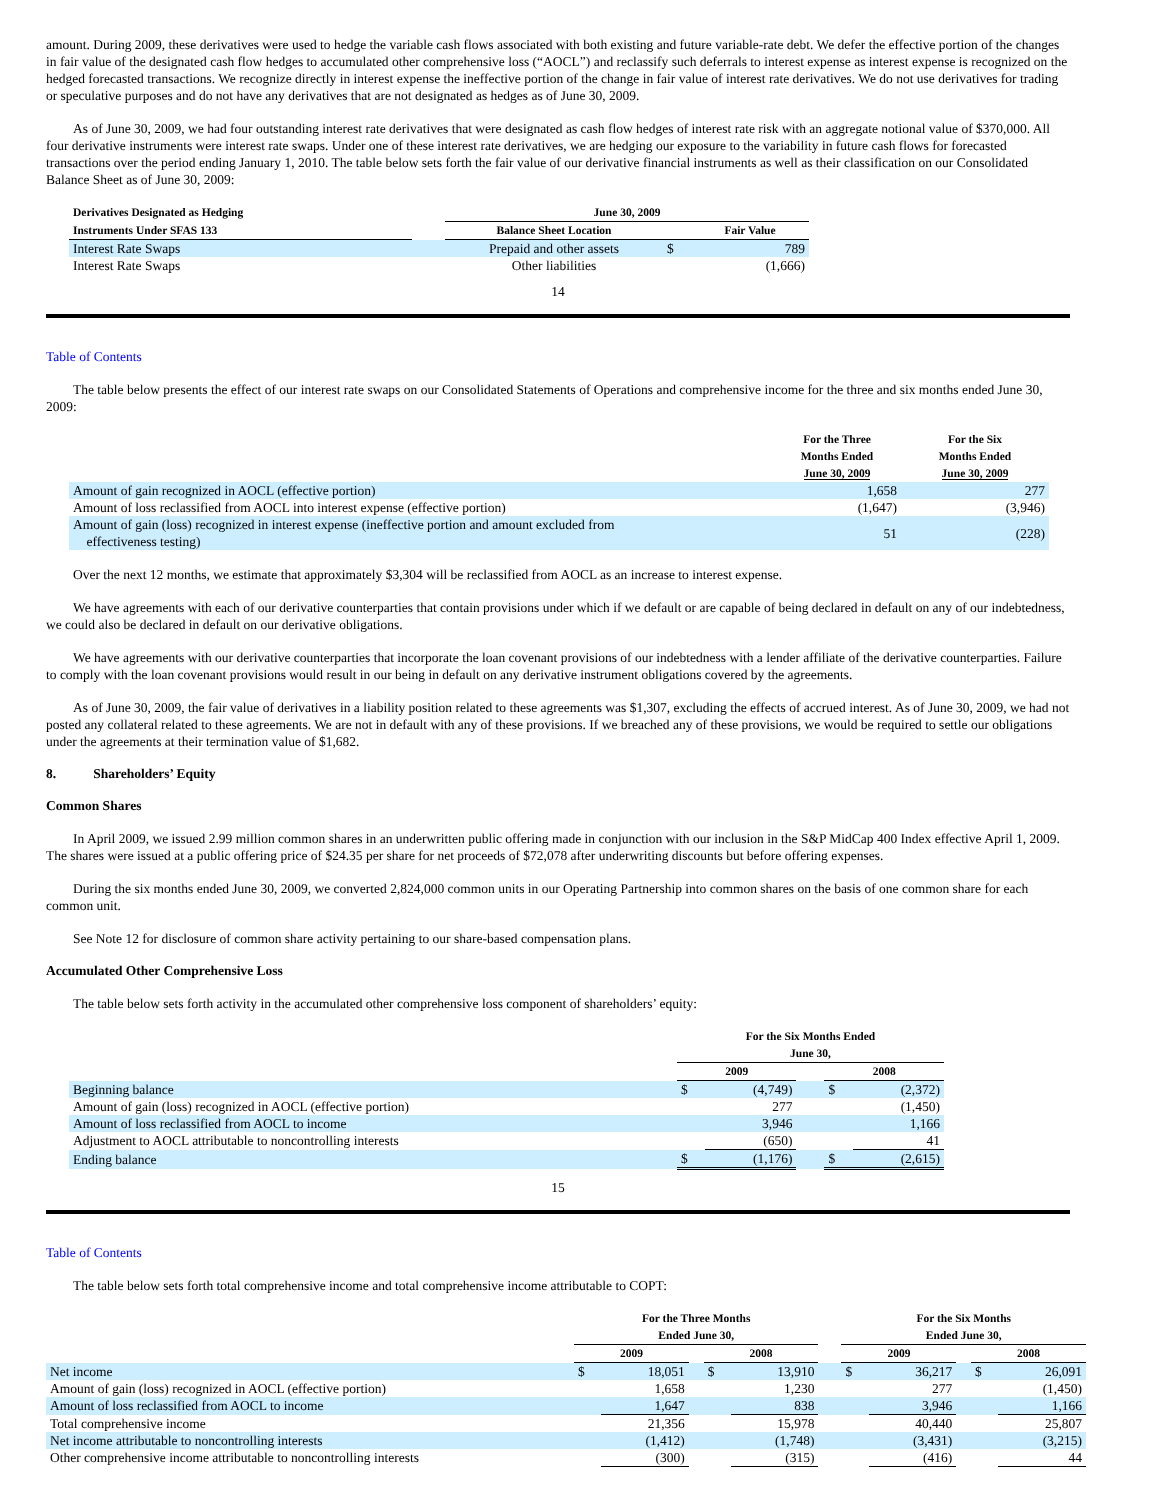amount. During 2009, these derivatives were used to hedge the variable cash flows associated with both existing and future variable-rate debt. We defer the effective portion of the changes in fair value of the designated cash flow hedges to accumulated other comprehensive loss (“AOCL”) and reclassify such deferrals to interest expense as interest expense is recognized on the hedged forecasted transactions. We recognize directly in interest expense the ineffective portion of the change in fair value of interest rate derivatives. We do not use derivatives for trading or speculative purposes and do not have any derivatives that are not designated as hedges as of June 30, 2009.
As of June 30, 2009, we had four outstanding interest rate derivatives that were designated as cash flow hedges of interest rate risk with an aggregate notional value of $370,000. All four derivative instruments were interest rate swaps. Under one of these interest rate derivatives, we are hedging our exposure to the variability in future cash flows for forecasted transactions over the period ending January 1, 2010. The table below sets forth the fair value of our derivative financial instruments as well as their classification on our Consolidated Balance Sheet as of June 30, 2009:
| Derivatives Designated as Hedging | | June 30, 2009 | | |
| --- | --- | --- | --- | --- |
| Instruments Under SFAS 133 | | Balance Sheet Location | | Fair Value |
| Interest Rate Swaps | | Prepaid and other assets | $ | 789 |
| Interest Rate Swaps | | Other liabilities | | (1,666) |
14
Table of Contents
The table below presents the effect of our interest rate swaps on our Consolidated Statements of Operations and comprehensive income for the three and six months ended June 30, 2009:
| | For the Three Months Ended June 30, 2009 | For the Six Months Ended June 30, 2009 |
| --- | --- | --- |
| Amount of gain recognized in AOCL (effective portion) | 1,658 | 277 |
| Amount of loss reclassified from AOCL into interest expense (effective portion) | (1,647) | (3,946) |
| Amount of gain (loss) recognized in interest expense (ineffective portion and amount excluded from effectiveness testing) | 51 | (228) |
Over the next 12 months, we estimate that approximately $3,304 will be reclassified from AOCL as an increase to interest expense.
We have agreements with each of our derivative counterparties that contain provisions under which if we default or are capable of being declared in default on any of our indebtedness, we could also be declared in default on our derivative obligations.
We have agreements with our derivative counterparties that incorporate the loan covenant provisions of our indebtedness with a lender affiliate of the derivative counterparties. Failure to comply with the loan covenant provisions would result in our being in default on any derivative instrument obligations covered by the agreements.
As of June 30, 2009, the fair value of derivatives in a liability position related to these agreements was $1,307, excluding the effects of accrued interest. As of June 30, 2009, we had not posted any collateral related to these agreements. We are not in default with any of these provisions. If we breached any of these provisions, we would be required to settle our obligations under the agreements at their termination value of $1,682.
8. Shareholders’ Equity
Common Shares
In April 2009, we issued 2.99 million common shares in an underwritten public offering made in conjunction with our inclusion in the S&P MidCap 400 Index effective April 1, 2009. The shares were issued at a public offering price of $24.35 per share for net proceeds of $72,078 after underwriting discounts but before offering expenses.
During the six months ended June 30, 2009, we converted 2,824,000 common units in our Operating Partnership into common shares on the basis of one common share for each common unit.
See Note 12 for disclosure of common share activity pertaining to our share-based compensation plans.
Accumulated Other Comprehensive Loss
The table below sets forth activity in the accumulated other comprehensive loss component of shareholders’ equity:
| | For the Six Months Ended June 30, | | | | |
| --- | --- | --- | --- | --- | --- |
| | 2009 | | | 2008 | |
| Beginning balance | $ | (4,749) | | $ | (2,372) |
| Amount of gain (loss) recognized in AOCL (effective portion) | | 277 | | | (1,450) |
| Amount of loss reclassified from AOCL to income | | 3,946 | | | 1,166 |
| Adjustment to AOCL attributable to noncontrolling interests | | (650) | | | 41 |
| Ending balance | $ | (1,176) | | $ | (2,615) |
15
Table of Contents
The table below sets forth total comprehensive income and total comprehensive income attributable to COPT:
| | For the Three Months Ended June 30, | | | | | | For the Six Months Ended June 30, | | | | |
| --- | --- | --- | --- | --- | --- | --- | --- | --- | --- | --- | --- |
| | 2009 | | | 2008 | | | 2009 | | | 2008 | |
| Net income | $ | 18,051 | | $ | 13,910 | | $ | 36,217 | | $ | 26,091 |
| Amount of gain (loss) recognized in AOCL (effective portion) | | 1,658 | | | 1,230 | | | 277 | | | (1,450) |
| Amount of loss reclassified from AOCL to income | | 1,647 | | | 838 | | | 3,946 | | | 1,166 |
| Total comprehensive income | | 21,356 | | | 15,978 | | | 40,440 | | | 25,807 |
| Net income attributable to noncontrolling interests | | (1,412) | | | (1,748) | | | (3,431) | | | (3,215) |
| Other comprehensive income attributable to noncontrolling interests | | (300) | | | (315) | | | (416) | | | 44 |